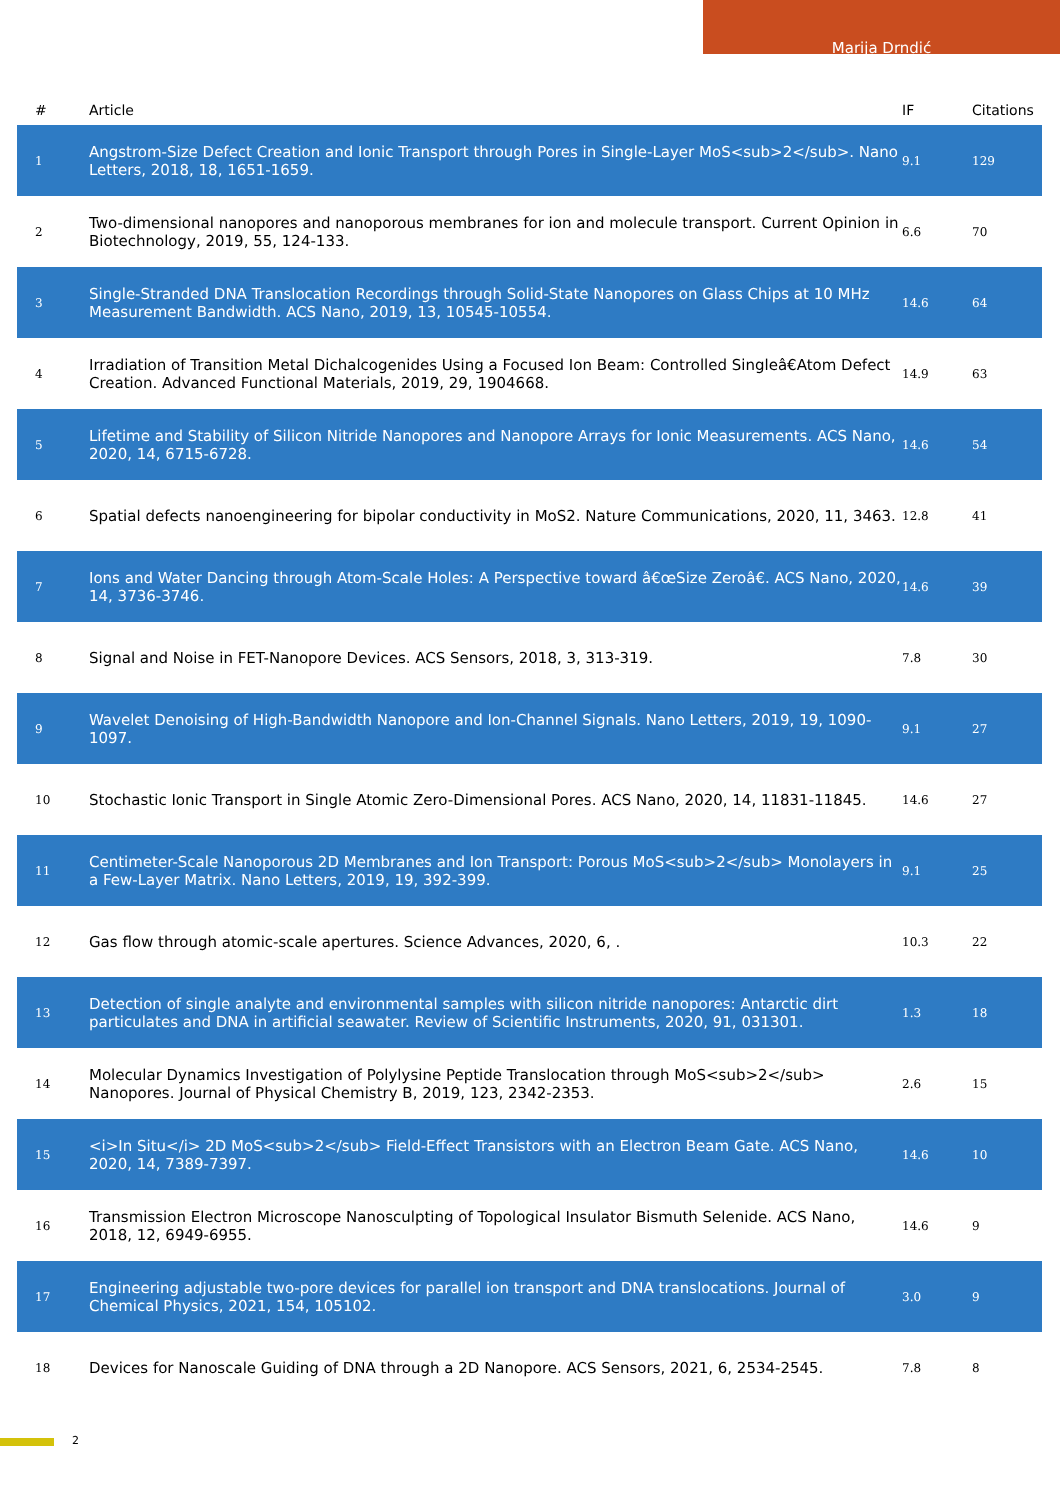Marija Drndić
| # | Article | IF | Citations |
| --- | --- | --- | --- |
| 1 | Angstrom-Size Defect Creation and Ionic Transport through Pores in Single-Layer MoS<sub>2</sub>. Nano Letters, 2018, 18, 1651-1659. | 9.1 | 129 |
| 2 | Two-dimensional nanopores and nanoporous membranes for ion and molecule transport. Current Opinion in Biotechnology, 2019, 55, 124-133. | 6.6 | 70 |
| 3 | Single-Stranded DNA Translocation Recordings through Solid-State Nanopores on Glass Chips at 10 MHz Measurement Bandwidth. ACS Nano, 2019, 13, 10545-10554. | 14.6 | 64 |
| 4 | Irradiation of Transition Metal Dichalcogenides Using a Focused Ion Beam: Controlled Singleâ€Atom Defect Creation. Advanced Functional Materials, 2019, 29, 1904668. | 14.9 | 63 |
| 5 | Lifetime and Stability of Silicon Nitride Nanopores and Nanopore Arrays for Ionic Measurements. ACS Nano, 2020, 14, 6715-6728. | 14.6 | 54 |
| 6 | Spatial defects nanoengineering for bipolar conductivity in MoS2. Nature Communications, 2020, 11, 3463. | 12.8 | 41 |
| 7 | Ions and Water Dancing through Atom-Scale Holes: A Perspective toward â€œSize Zeroâ€. ACS Nano, 2020, 14, 3736-3746. | 14.6 | 39 |
| 8 | Signal and Noise in FET-Nanopore Devices. ACS Sensors, 2018, 3, 313-319. | 7.8 | 30 |
| 9 | Wavelet Denoising of High-Bandwidth Nanopore and Ion-Channel Signals. Nano Letters, 2019, 19, 1090-1097. | 9.1 | 27 |
| 10 | Stochastic Ionic Transport in Single Atomic Zero-Dimensional Pores. ACS Nano, 2020, 14, 11831-11845. | 14.6 | 27 |
| 11 | Centimeter-Scale Nanoporous 2D Membranes and Ion Transport: Porous MoS<sub>2</sub> Monolayers in a Few-Layer Matrix. Nano Letters, 2019, 19, 392-399. | 9.1 | 25 |
| 12 | Gas flow through atomic-scale apertures. Science Advances, 2020, 6, . | 10.3 | 22 |
| 13 | Detection of single analyte and environmental samples with silicon nitride nanopores: Antarctic dirt particulates and DNA in artificial seawater. Review of Scientific Instruments, 2020, 91, 031301. | 1.3 | 18 |
| 14 | Molecular Dynamics Investigation of Polylysine Peptide Translocation through MoS<sub>2</sub> Nanopores. Journal of Physical Chemistry B, 2019, 123, 2342-2353. | 2.6 | 15 |
| 15 | <i>In Situ</i> 2D MoS<sub>2</sub> Field-Effect Transistors with an Electron Beam Gate. ACS Nano, 2020, 14, 7389-7397. | 14.6 | 10 |
| 16 | Transmission Electron Microscope Nanosculpting of Topological Insulator Bismuth Selenide. ACS Nano, 2018, 12, 6949-6955. | 14.6 | 9 |
| 17 | Engineering adjustable two-pore devices for parallel ion transport and DNA translocations. Journal of Chemical Physics, 2021, 154, 105102. | 3.0 | 9 |
| 18 | Devices for Nanoscale Guiding of DNA through a 2D Nanopore. ACS Sensors, 2021, 6, 2534-2545. | 7.8 | 8 |
2